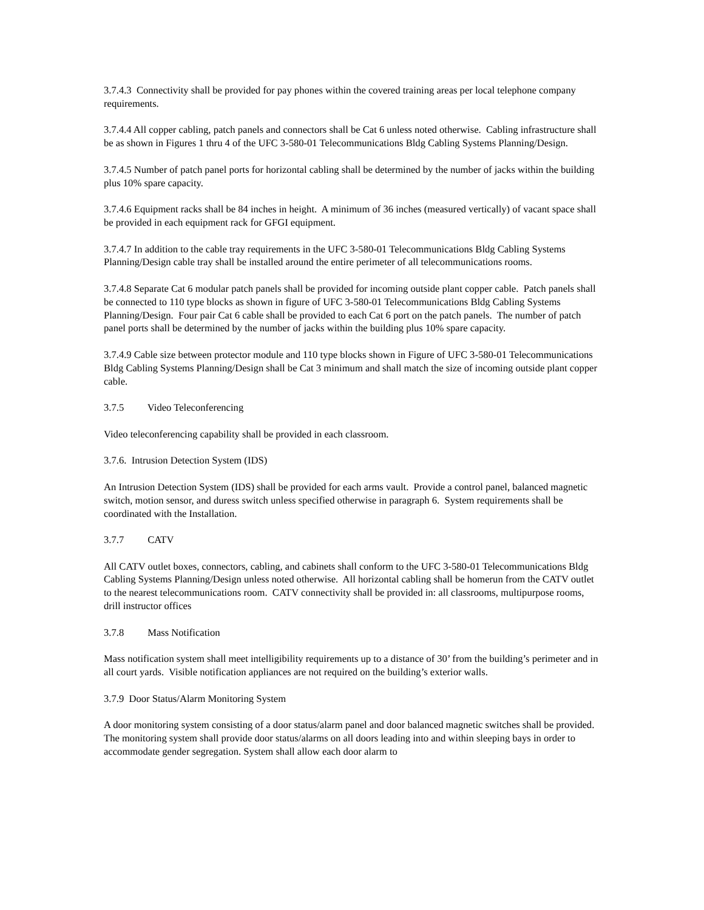3.7.4.3 Connectivity shall be provided for pay phones within the covered training areas per local telephone company requirements.
3.7.4.4 All copper cabling, patch panels and connectors shall be Cat 6 unless noted otherwise. Cabling infrastructure shall be as shown in Figures 1 thru 4 of the UFC 3-580-01 Telecommunications Bldg Cabling Systems Planning/Design.
3.7.4.5 Number of patch panel ports for horizontal cabling shall be determined by the number of jacks within the building plus 10% spare capacity.
3.7.4.6 Equipment racks shall be 84 inches in height. A minimum of 36 inches (measured vertically) of vacant space shall be provided in each equipment rack for GFGI equipment.
3.7.4.7 In addition to the cable tray requirements in the UFC 3-580-01 Telecommunications Bldg Cabling Systems Planning/Design cable tray shall be installed around the entire perimeter of all telecommunications rooms.
3.7.4.8 Separate Cat 6 modular patch panels shall be provided for incoming outside plant copper cable. Patch panels shall be connected to 110 type blocks as shown in figure of UFC 3-580-01 Telecommunications Bldg Cabling Systems Planning/Design. Four pair Cat 6 cable shall be provided to each Cat 6 port on the patch panels. The number of patch panel ports shall be determined by the number of jacks within the building plus 10% spare capacity.
3.7.4.9 Cable size between protector module and 110 type blocks shown in Figure of UFC 3-580-01 Telecommunications Bldg Cabling Systems Planning/Design shall be Cat 3 minimum and shall match the size of incoming outside plant copper cable.
3.7.5 Video Teleconferencing
Video teleconferencing capability shall be provided in each classroom.
3.7.6. Intrusion Detection System (IDS)
An Intrusion Detection System (IDS) shall be provided for each arms vault. Provide a control panel, balanced magnetic switch, motion sensor, and duress switch unless specified otherwise in paragraph 6. System requirements shall be coordinated with the Installation.
3.7.7 CATV
All CATV outlet boxes, connectors, cabling, and cabinets shall conform to the UFC 3-580-01 Telecommunications Bldg Cabling Systems Planning/Design unless noted otherwise. All horizontal cabling shall be homerun from the CATV outlet to the nearest telecommunications room. CATV connectivity shall be provided in: all classrooms, multipurpose rooms, drill instructor offices
3.7.8 Mass Notification
Mass notification system shall meet intelligibility requirements up to a distance of 30’ from the building’s perimeter and in all court yards. Visible notification appliances are not required on the building’s exterior walls.
3.7.9 Door Status/Alarm Monitoring System
A door monitoring system consisting of a door status/alarm panel and door balanced magnetic switches shall be provided. The monitoring system shall provide door status/alarms on all doors leading into and within sleeping bays in order to accommodate gender segregation. System shall allow each door alarm to